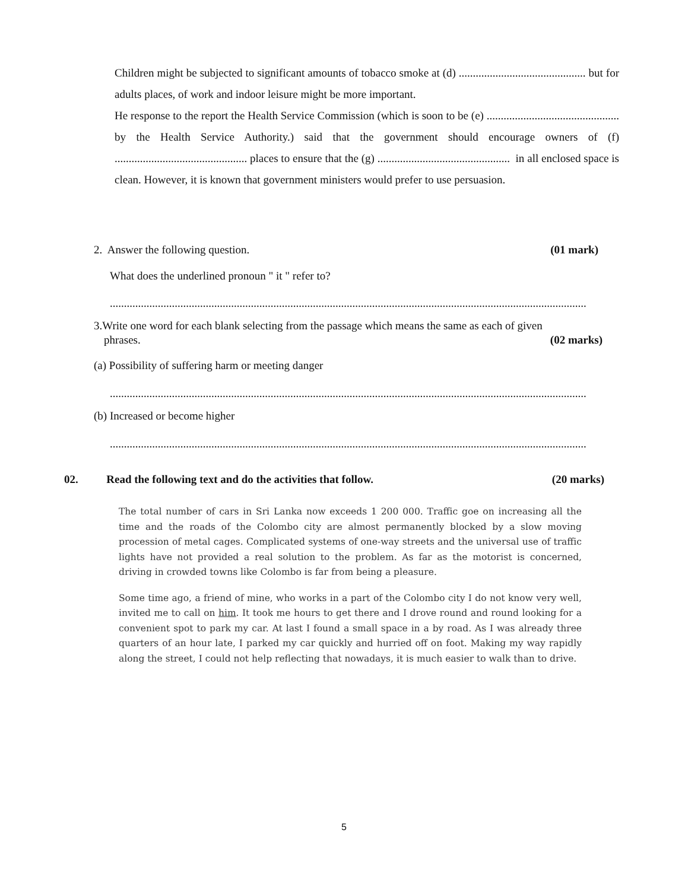Children might be subjected to significant amounts of tobacco smoke at (d) ............................................. but for adults places, of work and indoor leisure might be more important.
He response to the report the Health Service Commission (which is soon to be (e) ............................................... by the Health Service Authority.) said that the government should encourage owners of (f) ............................................... places to ensure that the (g) ............................................... in all enclosed space is clean. However, it is known that government ministers would prefer to use persuasion.
2. Answer the following question. (01 mark)
What does the underlined pronoun " it " refer to?
.........................................................................................................................................................................
3.Write one word for each blank selecting from the passage which means the same as each of given
phrases. (02 marks)
(a) Possibility of suffering harm or meeting danger
.........................................................................................................................................................................
(b) Increased or become higher
.........................................................................................................................................................................
02. Read the following text and do the activities that follow. (20 marks)
The total number of cars in Sri Lanka now exceeds 1 200 000. Traffic goe on increasing all the time and the roads of the Colombo city are almost permanently blocked by a slow moving procession of metal cages. Complicated systems of one-way streets and the universal use of traffic lights have not provided a real solution to the problem. As far as the motorist is concerned, driving in crowded towns like Colombo is far from being a pleasure.
Some time ago, a friend of mine, who works in a part of the Colombo city I do not know very well, invited me to call on him. It took me hours to get there and I drove round and round looking for a convenient spot to park my car. At last I found a small space in a by road. As I was already three quarters of an hour late, I parked my car quickly and hurried off on foot. Making my way rapidly along the street, I could not help reflecting that nowadays, it is much easier to walk than to drive.
5